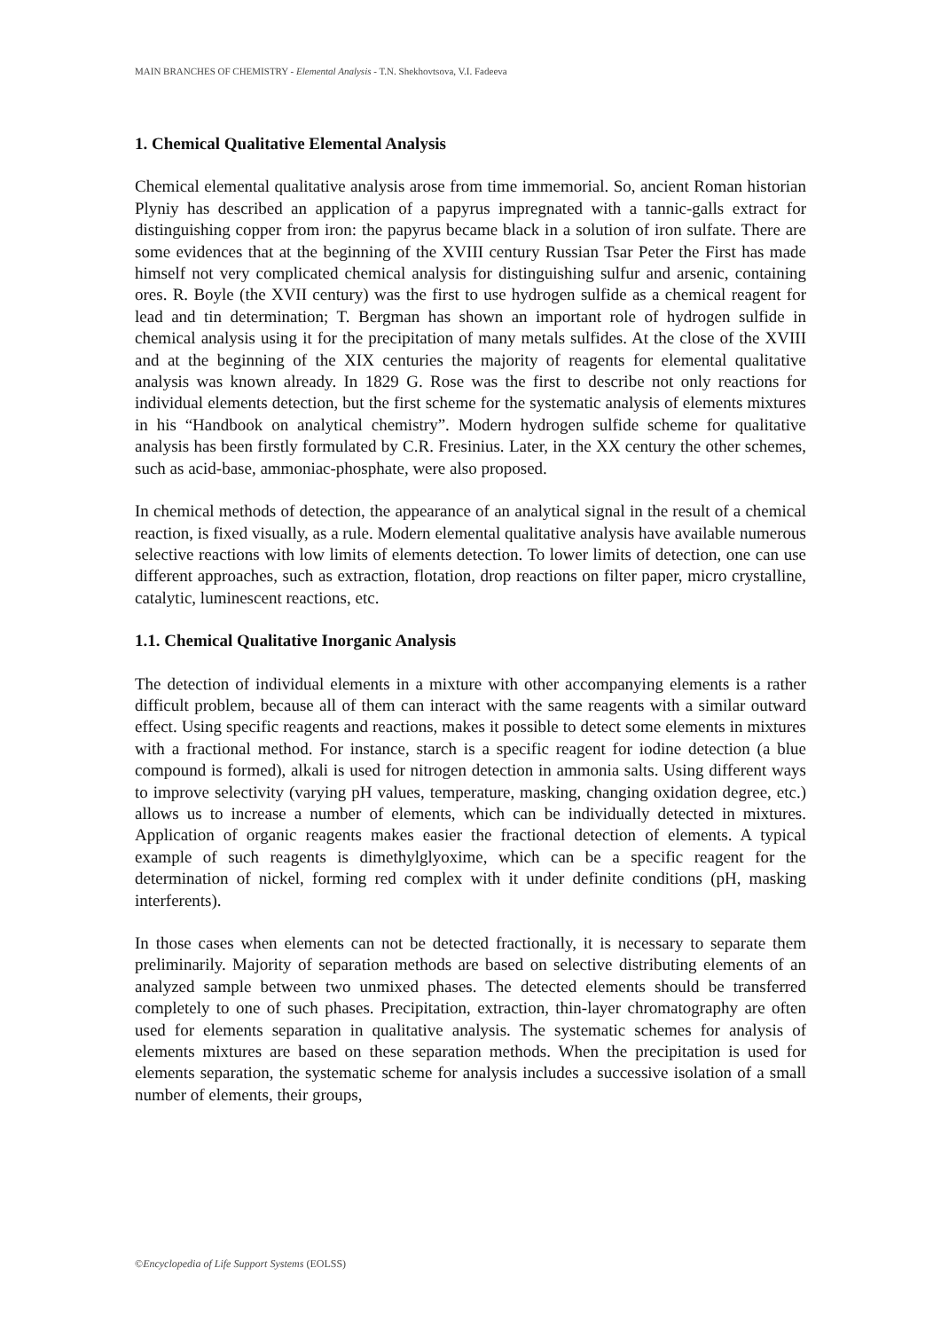MAIN BRANCHES OF CHEMISTRY - Elemental Analysis - T.N. Shekhovtsova, V.I. Fadeeva
1. Chemical Qualitative Elemental Analysis
Chemical elemental qualitative analysis arose from time immemorial. So, ancient Roman historian Plyniy has described an application of a papyrus impregnated with a tannic-galls extract for distinguishing copper from iron: the papyrus became black in a solution of iron sulfate. There are some evidences that at the beginning of the XVIII century Russian Tsar Peter the First has made himself not very complicated chemical analysis for distinguishing sulfur and arsenic, containing ores. R. Boyle (the XVII century) was the first to use hydrogen sulfide as a chemical reagent for lead and tin determination; T. Bergman has shown an important role of hydrogen sulfide in chemical analysis using it for the precipitation of many metals sulfides. At the close of the XVIII and at the beginning of the XIX centuries the majority of reagents for elemental qualitative analysis was known already. In 1829 G. Rose was the first to describe not only reactions for individual elements detection, but the first scheme for the systematic analysis of elements mixtures in his “Handbook on analytical chemistry”. Modern hydrogen sulfide scheme for qualitative analysis has been firstly formulated by C.R. Fresinius. Later, in the XX century the other schemes, such as acid-base, ammoniac-phosphate, were also proposed.
In chemical methods of detection, the appearance of an analytical signal in the result of a chemical reaction, is fixed visually, as a rule. Modern elemental qualitative analysis have available numerous selective reactions with low limits of elements detection. To lower limits of detection, one can use different approaches, such as extraction, flotation, drop reactions on filter paper, micro crystalline, catalytic, luminescent reactions, etc.
1.1. Chemical Qualitative Inorganic Analysis
The detection of individual elements in a mixture with other accompanying elements is a rather difficult problem, because all of them can interact with the same reagents with a similar outward effect. Using specific reagents and reactions, makes it possible to detect some elements in mixtures with a fractional method. For instance, starch is a specific reagent for iodine detection (a blue compound is formed), alkali is used for nitrogen detection in ammonia salts. Using different ways to improve selectivity (varying pH values, temperature, masking, changing oxidation degree, etc.) allows us to increase a number of elements, which can be individually detected in mixtures. Application of organic reagents makes easier the fractional detection of elements. A typical example of such reagents is dimethylglyoxime, which can be a specific reagent for the determination of nickel, forming red complex with it under definite conditions (pH, masking interferents).
In those cases when elements can not be detected fractionally, it is necessary to separate them preliminarily. Majority of separation methods are based on selective distributing elements of an analyzed sample between two unmixed phases. The detected elements should be transferred completely to one of such phases. Precipitation, extraction, thin-layer chromatography are often used for elements separation in qualitative analysis. The systematic schemes for analysis of elements mixtures are based on these separation methods. When the precipitation is used for elements separation, the systematic scheme for analysis includes a successive isolation of a small number of elements, their groups,
©Encyclopedia of Life Support Systems (EOLSS)